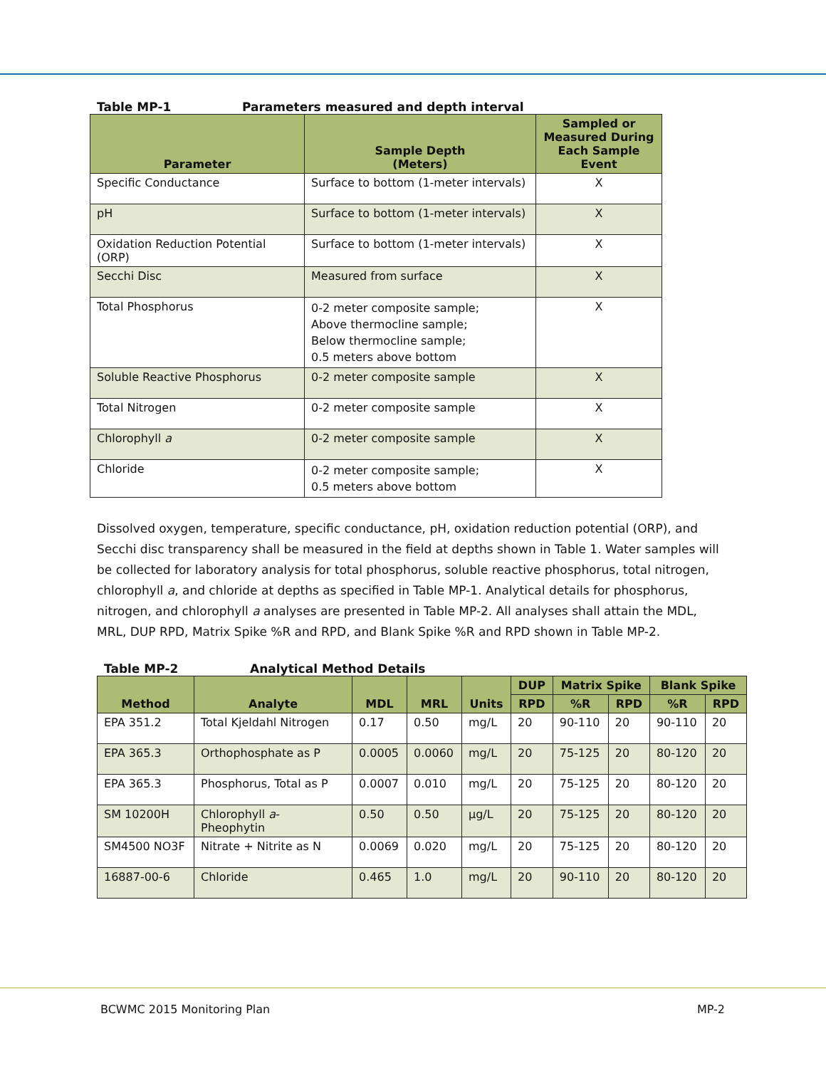Table MP-1 Parameters measured and depth interval
| Parameter | Sample Depth (Meters) | Sampled or Measured During Each Sample Event |
| --- | --- | --- |
| Specific Conductance | Surface to bottom (1-meter intervals) | X |
| pH | Surface to bottom (1-meter intervals) | X |
| Oxidation Reduction Potential (ORP) | Surface to bottom (1-meter intervals) | X |
| Secchi Disc | Measured from surface | X |
| Total Phosphorus | 0-2 meter composite sample; Above thermocline sample; Below thermocline sample; 0.5 meters above bottom | X |
| Soluble Reactive Phosphorus | 0-2 meter composite sample | X |
| Total Nitrogen | 0-2 meter composite sample | X |
| Chlorophyll a | 0-2 meter composite sample | X |
| Chloride | 0-2 meter composite sample; 0.5 meters above bottom | X |
Dissolved oxygen, temperature, specific conductance, pH, oxidation reduction potential (ORP), and Secchi disc transparency shall be measured in the field at depths shown in Table 1. Water samples will be collected for laboratory analysis for total phosphorus, soluble reactive phosphorus, total nitrogen, chlorophyll a, and chloride at depths as specified in Table MP-1. Analytical details for phosphorus, nitrogen, and chlorophyll a analyses are presented in Table MP-2. All analyses shall attain the MDL, MRL, DUP RPD, Matrix Spike %R and RPD, and Blank Spike %R and RPD shown in Table MP-2.
Table MP-2 Analytical Method Details
| Method | Analyte | MDL | MRL | Units | DUP | Matrix Spike | | Blank Spike | |
| --- | --- | --- | --- | --- | --- | --- | --- | --- | --- |
| | | | | | RPD | %R | RPD | %R | RPD |
| EPA 351.2 | Total Kjeldahl Nitrogen | 0.17 | 0.50 | mg/L | 20 | 90-110 | 20 | 90-110 | 20 |
| EPA 365.3 | Orthophosphate as P | 0.0005 | 0.0060 | mg/L | 20 | 75-125 | 20 | 80-120 | 20 |
| EPA 365.3 | Phosphorus, Total as P | 0.0007 | 0.010 | mg/L | 20 | 75-125 | 20 | 80-120 | 20 |
| SM 10200H | Chlorophyll a - Pheophytin | 0.50 | 0.50 | µg/L | 20 | 75-125 | 20 | 80-120 | 20 |
| SM4500 NO3F | Nitrate + Nitrite as N | 0.0069 | 0.020 | mg/L | 20 | 75-125 | 20 | 80-120 | 20 |
| 16887-00-6 | Chloride | 0.465 | 1.0 | mg/L | 20 | 90-110 | 20 | 80-120 | 20 |
BCWMC 2015 Monitoring Plan MP-2